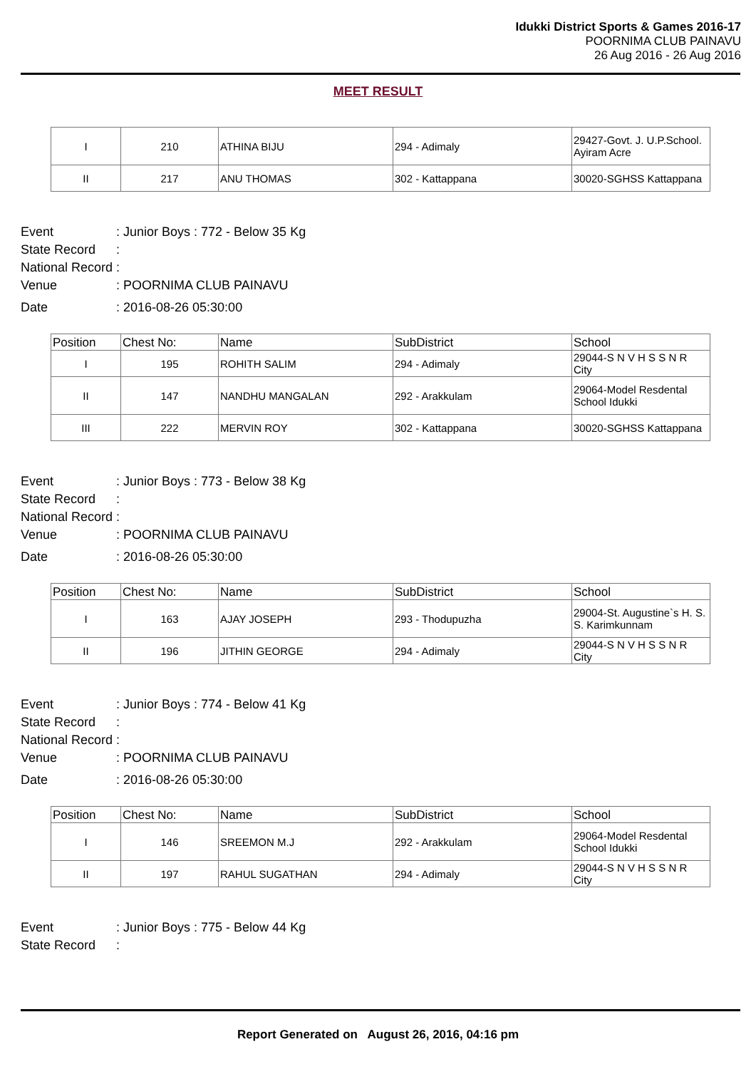Idukki District Sports & Games 2016-17
POORNIMA CLUB PAINAVU
26 Aug 2016 - 26 Aug 2016
MEET RESULT
| I | 210 | ATHINA BIJU | 294 - Adimaly | 29427-Govt. J. U.P.School. Ayiram Acre |
| II | 217 | ANU THOMAS | 302 - Kattappana | 30020-SGHSS Kattappana |
Event: Junior Boys : 772 - Below 35 Kg
State Record:
National Record:
Venue: POORNIMA CLUB PAINAVU
Date: 2016-08-26 05:30:00
| Position | Chest No: | Name | SubDistrict | School |
| --- | --- | --- | --- | --- |
| I | 195 | ROHITH SALIM | 294 - Adimaly | 29044-S N V H S S N R City |
| II | 147 | NANDHU MANGALAN | 292 - Arakkulam | 29064-Model Resdental School Idukki |
| III | 222 | MERVIN ROY | 302 - Kattappana | 30020-SGHSS Kattappana |
Event: Junior Boys : 773 - Below 38 Kg
State Record:
National Record:
Venue: POORNIMA CLUB PAINAVU
Date: 2016-08-26 05:30:00
| Position | Chest No: | Name | SubDistrict | School |
| --- | --- | --- | --- | --- |
| I | 163 | AJAY JOSEPH | 293 - Thodupuzha | 29004-St. Augustine`s H. S. S. Karimkunnam |
| II | 196 | JITHIN GEORGE | 294 - Adimaly | 29044-S N V H S S N R City |
Event: Junior Boys : 774 - Below 41 Kg
State Record:
National Record:
Venue: POORNIMA CLUB PAINAVU
Date: 2016-08-26 05:30:00
| Position | Chest No: | Name | SubDistrict | School |
| --- | --- | --- | --- | --- |
| I | 146 | SREEMON M.J | 292 - Arakkulam | 29064-Model Resdental School Idukki |
| II | 197 | RAHUL SUGATHAN | 294 - Adimaly | 29044-S N V H S S N R City |
Event: Junior Boys : 775 - Below 44 Kg
State Record:
Report Generated on August 26, 2016, 04:16 pm